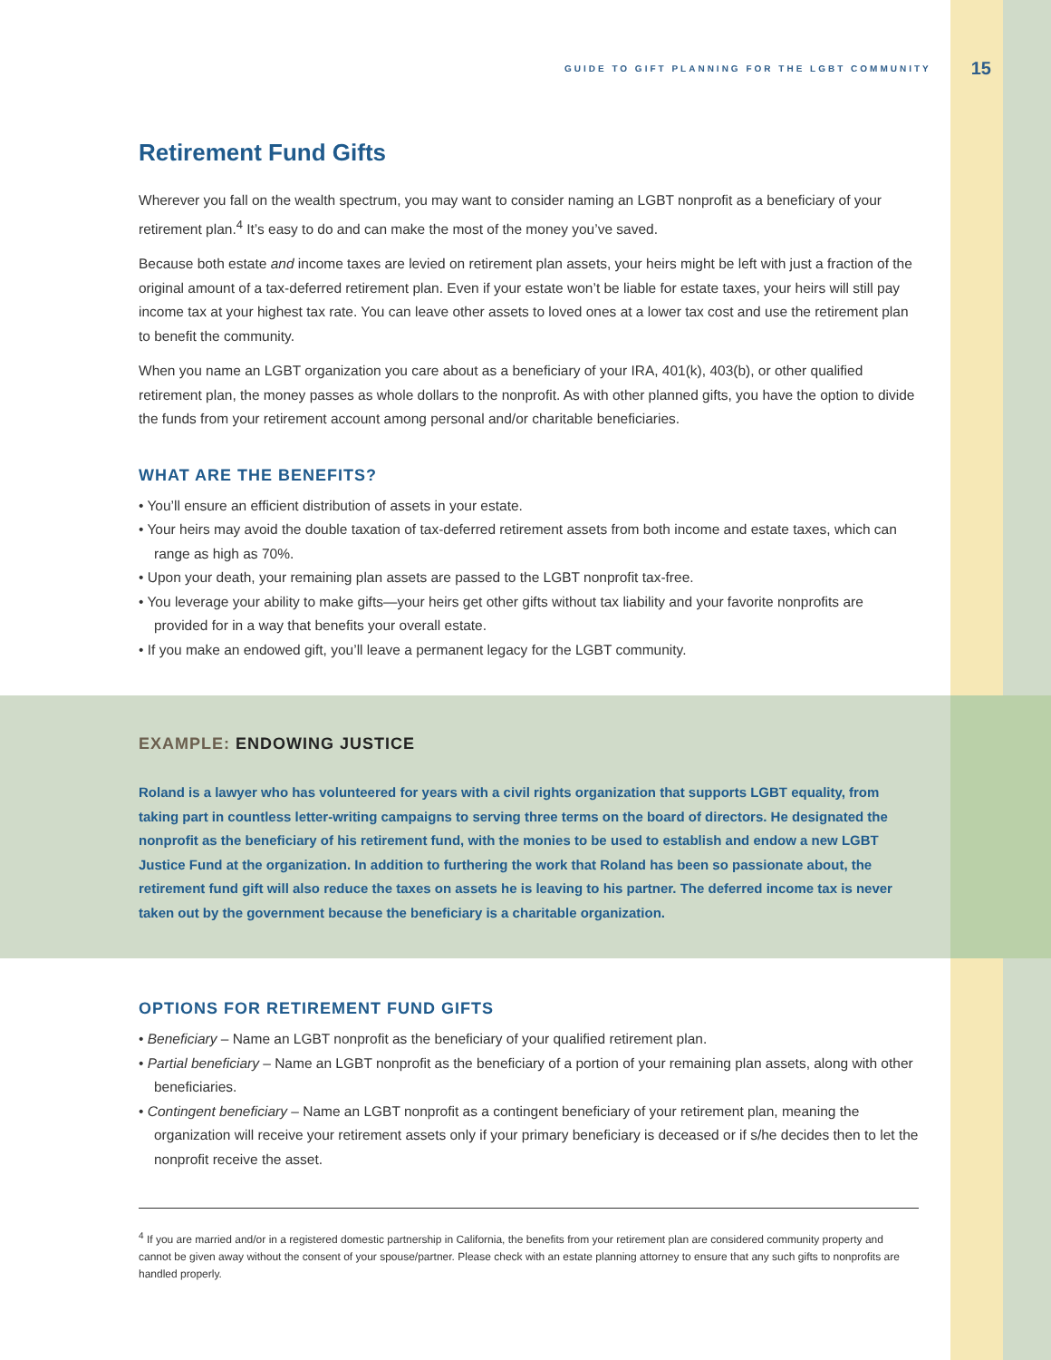GUIDE TO GIFT PLANNING FOR THE LGBT COMMUNITY 15
Retirement Fund Gifts
Wherever you fall on the wealth spectrum, you may want to consider naming an LGBT nonprofit as a beneficiary of your retirement plan.<sup>4</sup> It’s easy to do and can make the most of the money you’ve saved.
Because both estate and income taxes are levied on retirement plan assets, your heirs might be left with just a fraction of the original amount of a tax-deferred retirement plan. Even if your estate won’t be liable for estate taxes, your heirs will still pay income tax at your highest tax rate. You can leave other assets to loved ones at a lower tax cost and use the retirement plan to benefit the community.
When you name an LGBT organization you care about as a beneficiary of your IRA, 401(k), 403(b), or other qualified retirement plan, the money passes as whole dollars to the nonprofit. As with other planned gifts, you have the option to divide the funds from your retirement account among personal and/or charitable beneficiaries.
WHAT ARE THE BENEFITS?
• You’ll ensure an efficient distribution of assets in your estate.
• Your heirs may avoid the double taxation of tax-deferred retirement assets from both income and estate taxes, which can range as high as 70%.
• Upon your death, your remaining plan assets are passed to the LGBT nonprofit tax-free.
• You leverage your ability to make gifts—your heirs get other gifts without tax liability and your favorite nonprofits are provided for in a way that benefits your overall estate.
• If you make an endowed gift, you’ll leave a permanent legacy for the LGBT community.
EXAMPLE: ENDOWING JUSTICE
Roland is a lawyer who has volunteered for years with a civil rights organization that supports LGBT equality, from taking part in countless letter-writing campaigns to serving three terms on the board of directors. He designated the nonprofit as the beneficiary of his retirement fund, with the monies to be used to establish and endow a new LGBT Justice Fund at the organization. In addition to furthering the work that Roland has been so passionate about, the retirement fund gift will also reduce the taxes on assets he is leaving to his partner. The deferred income tax is never taken out by the government because the beneficiary is a charitable organization.
OPTIONS FOR RETIREMENT FUND GIFTS
• Beneficiary – Name an LGBT nonprofit as the beneficiary of your qualified retirement plan.
• Partial beneficiary – Name an LGBT nonprofit as the beneficiary of a portion of your remaining plan assets, along with other beneficiaries.
• Contingent beneficiary – Name an LGBT nonprofit as a contingent beneficiary of your retirement plan, meaning the organization will receive your retirement assets only if your primary beneficiary is deceased or if s/he decides then to let the nonprofit receive the asset.
<sup>4</sup> If you are married and/or in a registered domestic partnership in California, the benefits from your retirement plan are considered community property and cannot be given away without the consent of your spouse/partner. Please check with an estate planning attorney to ensure that any such gifts to nonprofits are handled properly.